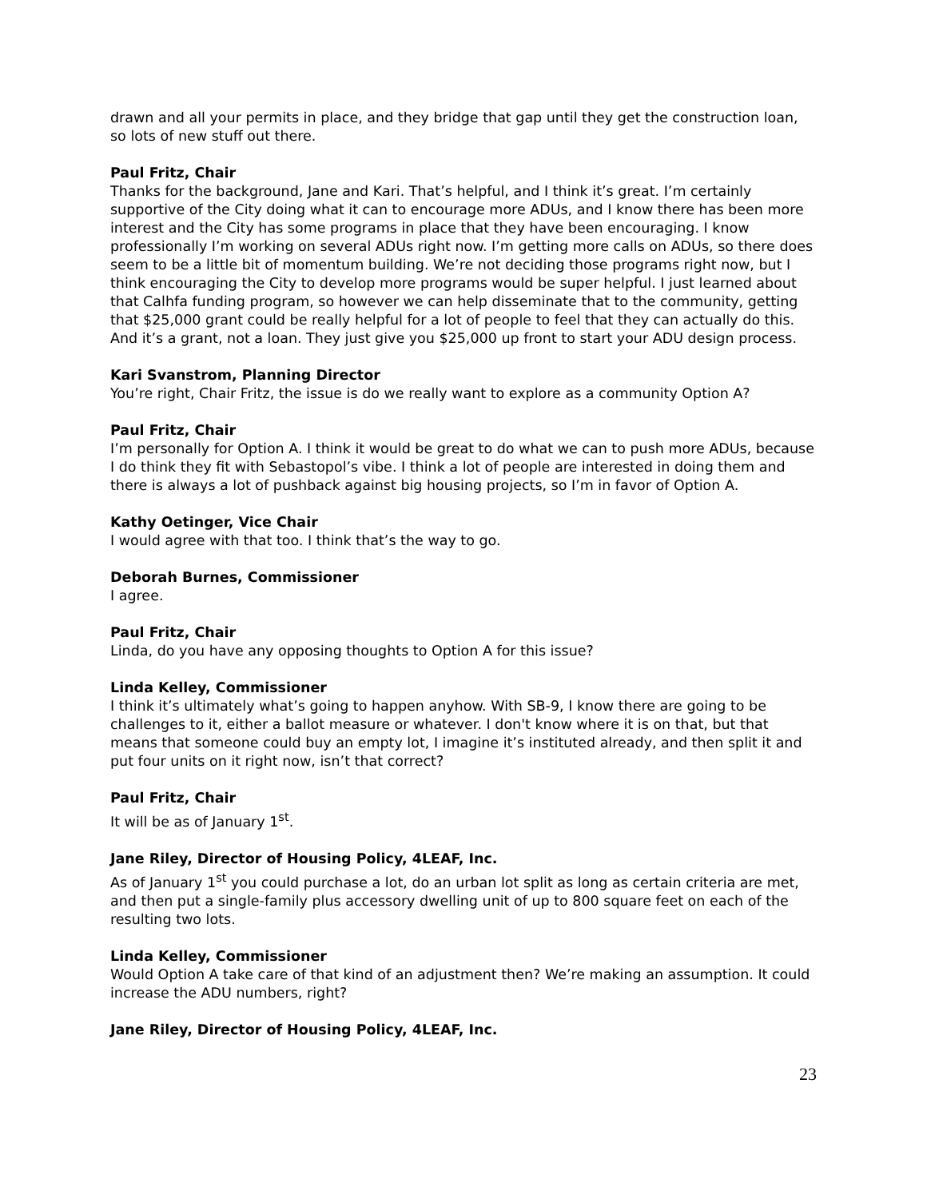drawn and all your permits in place, and they bridge that gap until they get the construction loan, so lots of new stuff out there.
Paul Fritz, Chair
Thanks for the background, Jane and Kari. That’s helpful, and I think it’s great. I’m certainly supportive of the City doing what it can to encourage more ADUs, and I know there has been more interest and the City has some programs in place that they have been encouraging. I know professionally I’m working on several ADUs right now. I’m getting more calls on ADUs, so there does seem to be a little bit of momentum building. We’re not deciding those programs right now, but I think encouraging the City to develop more programs would be super helpful. I just learned about that Calhfa funding program, so however we can help disseminate that to the community, getting that $25,000 grant could be really helpful for a lot of people to feel that they can actually do this. And it’s a grant, not a loan. They just give you $25,000 up front to start your ADU design process.
Kari Svanstrom, Planning Director
You’re right, Chair Fritz, the issue is do we really want to explore as a community Option A?
Paul Fritz, Chair
I’m personally for Option A. I think it would be great to do what we can to push more ADUs, because I do think they fit with Sebastopol’s vibe. I think a lot of people are interested in doing them and there is always a lot of pushback against big housing projects, so I’m in favor of Option A.
Kathy Oetinger, Vice Chair
I would agree with that too. I think that’s the way to go.
Deborah Burnes, Commissioner
I agree.
Paul Fritz, Chair
Linda, do you have any opposing thoughts to Option A for this issue?
Linda Kelley, Commissioner
I think it’s ultimately what’s going to happen anyhow. With SB-9, I know there are going to be challenges to it, either a ballot measure or whatever. I don't know where it is on that, but that means that someone could buy an empty lot, I imagine it’s instituted already, and then split it and put four units on it right now, isn’t that correct?
Paul Fritz, Chair
It will be as of January 1<sup>st</sup>.
Jane Riley, Director of Housing Policy, 4LEAF, Inc.
As of January 1<sup>st</sup> you could purchase a lot, do an urban lot split as long as certain criteria are met, and then put a single-family plus accessory dwelling unit of up to 800 square feet on each of the resulting two lots.
Linda Kelley, Commissioner
Would Option A take care of that kind of an adjustment then? We’re making an assumption. It could increase the ADU numbers, right?
Jane Riley, Director of Housing Policy, 4LEAF, Inc.
23